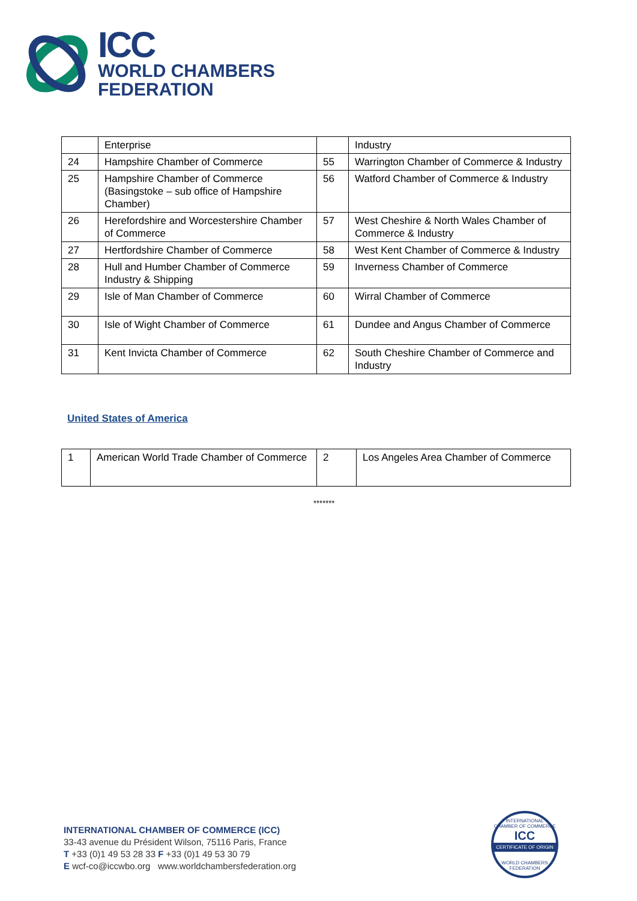ICC
WORLD CHAMBERS
FEDERATION
| | Enterprise | | Industry |
| 24 | Hampshire Chamber of Commerce | 55 | Warrington Chamber of Commerce & Industry |
| 25 | Hampshire Chamber of Commerce (Basingstoke – sub office of Hampshire Chamber) | 56 | Watford Chamber of Commerce & Industry |
| 26 | Herefordshire and Worcestershire Chamber of Commerce | 57 | West Cheshire & North Wales Chamber of Commerce & Industry |
| 27 | Hertfordshire Chamber of Commerce | 58 | West Kent Chamber of Commerce & Industry |
| 28 | Hull and Humber Chamber of Commerce Industry & Shipping | 59 | Inverness Chamber of Commerce |
| 29 | Isle of Man Chamber of Commerce | 60 | Wirral Chamber of Commerce |
| 30 | Isle of Wight Chamber of Commerce | 61 | Dundee and Angus Chamber of Commerce |
| 31 | Kent Invicta Chamber of Commerce | 62 | South Cheshire Chamber of Commerce and Industry |
United States of America
| 1 | American World Trade Chamber of Commerce | 2 | Los Angeles Area Chamber of Commerce |
*******
INTERNATIONAL CHAMBER OF COMMERCE (ICC)
33-43 avenue du Président Wilson, 75116 Paris, France
T +33 (0)1 49 53 28 33 F +33 (0)1 49 53 30 79
E wcf-co@iccwbo.org www.worldchambersfederation.org
INTERNATIONAL CHAMBER OF COMMERCE
ICC
CERTIFICATE OF ORIGIN
WORLD CHAMBERS FEDERATION